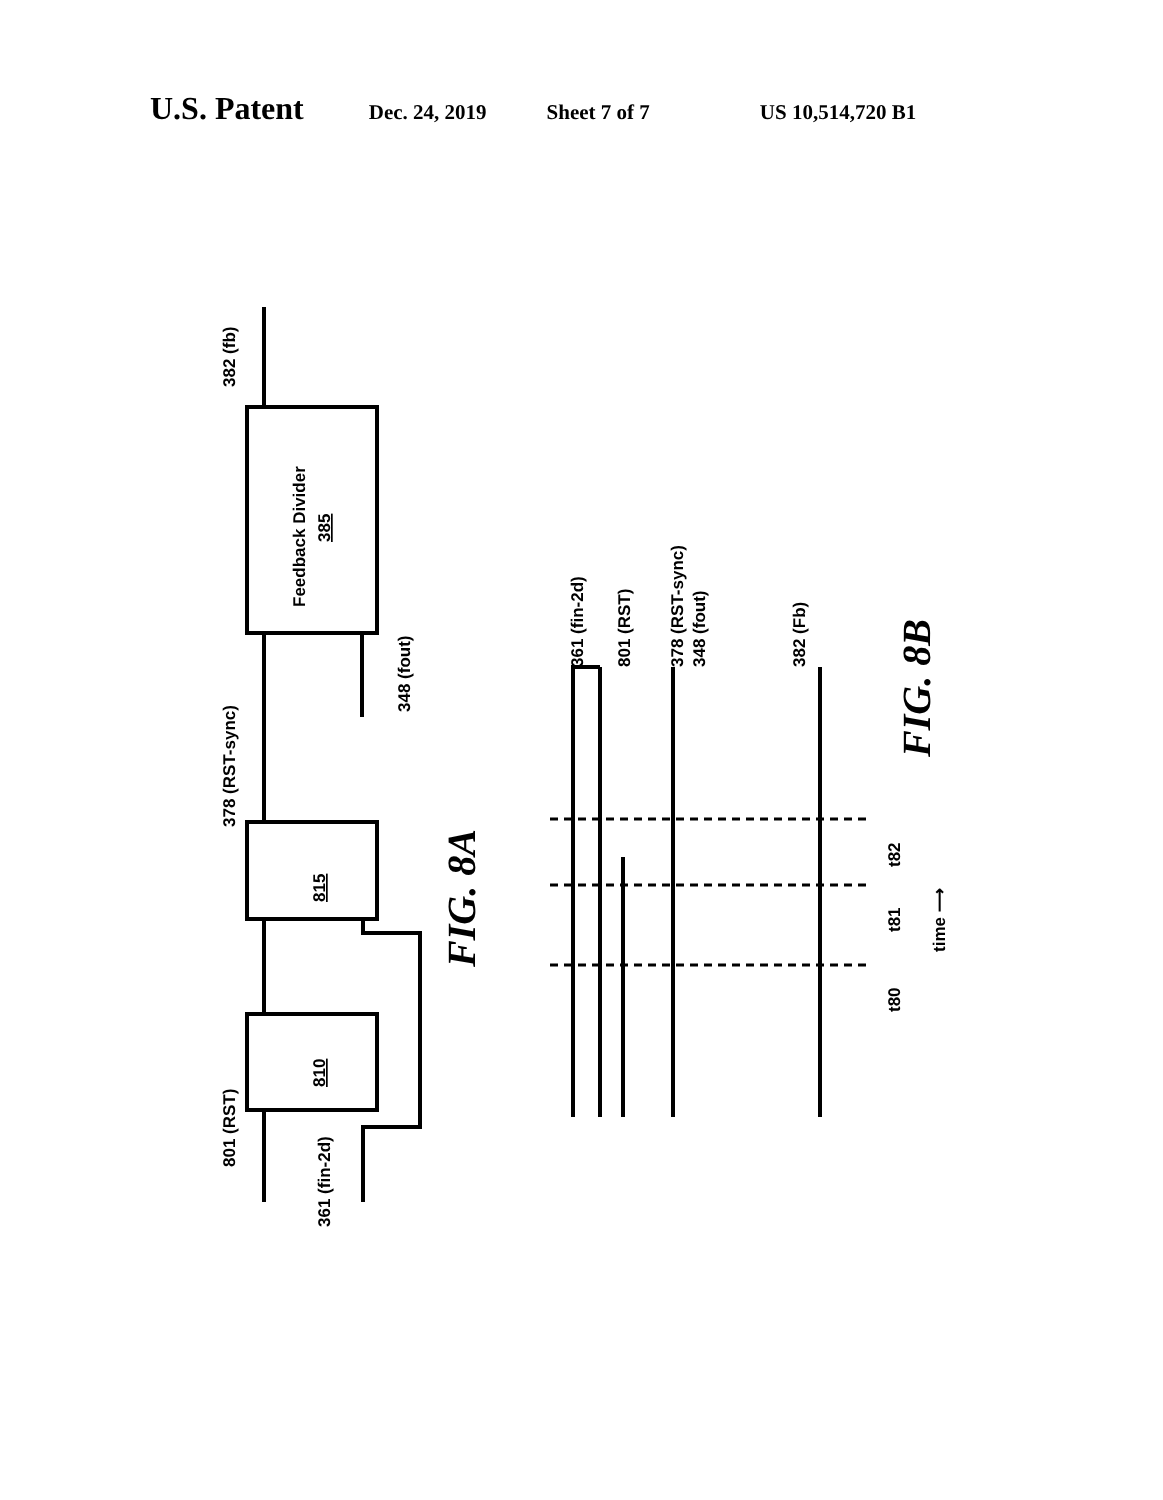U.S. Patent Dec. 24, 2019 Sheet 7 of 7 US 10,514,720 B1
801 (RST)
361 (fin-2d)
378 (RST-sync)
348 (fout)
382 (fb)
Feedback Divider
385
815
810
361 (fin-2d)
801 (RST)
378 (RST-sync)
348 (fout)
382 (Fb)
t80
t81
t82
time ⟶
FIG. 8A
FIG. 8B